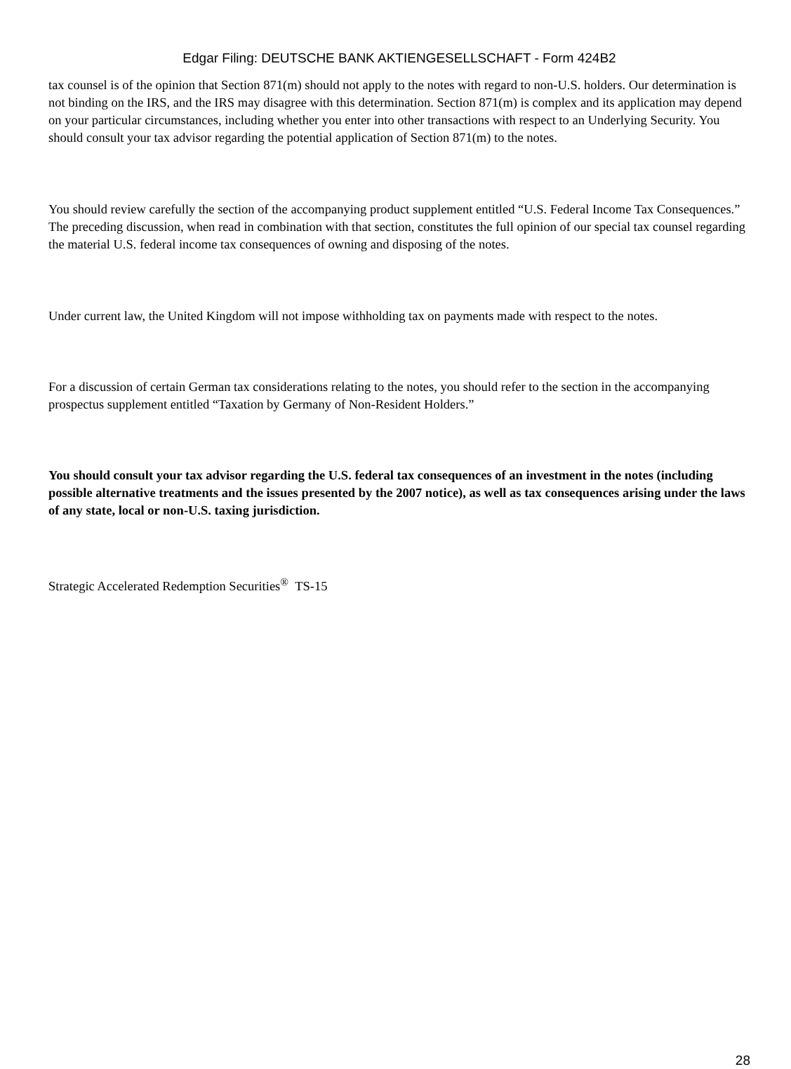Edgar Filing: DEUTSCHE BANK AKTIENGESELLSCHAFT - Form 424B2
tax counsel is of the opinion that Section 871(m) should not apply to the notes with regard to non-U.S. holders. Our determination is not binding on the IRS, and the IRS may disagree with this determination. Section 871(m) is complex and its application may depend on your particular circumstances, including whether you enter into other transactions with respect to an Underlying Security. You should consult your tax advisor regarding the potential application of Section 871(m) to the notes.
You should review carefully the section of the accompanying product supplement entitled “U.S. Federal Income Tax Consequences.” The preceding discussion, when read in combination with that section, constitutes the full opinion of our special tax counsel regarding the material U.S. federal income tax consequences of owning and disposing of the notes.
Under current law, the United Kingdom will not impose withholding tax on payments made with respect to the notes.
For a discussion of certain German tax considerations relating to the notes, you should refer to the section in the accompanying prospectus supplement entitled “Taxation by Germany of Non-Resident Holders.”
You should consult your tax advisor regarding the U.S. federal tax consequences of an investment in the notes (including possible alternative treatments and the issues presented by the 2007 notice), as well as tax consequences arising under the laws of any state, local or non-U.S. taxing jurisdiction.
Strategic Accelerated Redemption Securities<sup>®</sup> TS-15
28